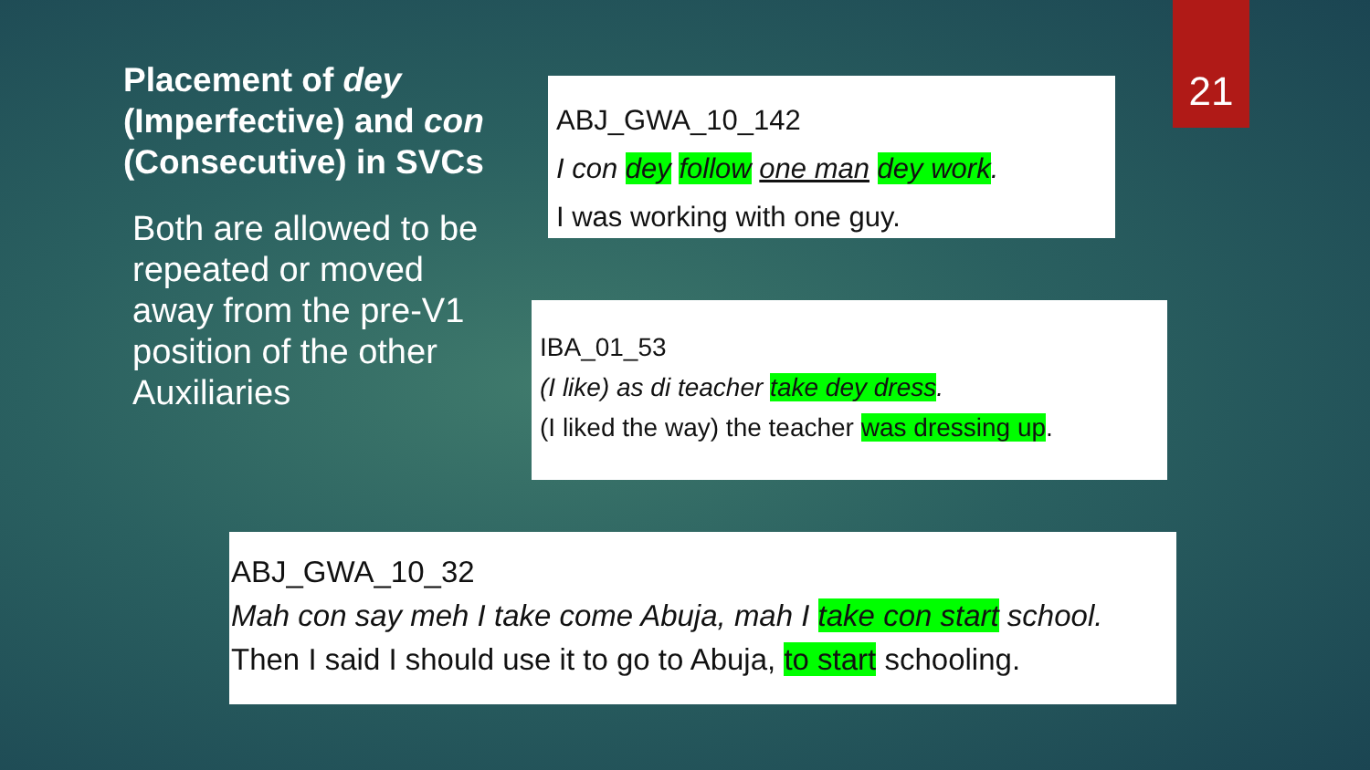Placement of dey (Imperfective) and con (Consecutive) in SVCs
Both are allowed to be repeated or moved away from the pre-V1 position of the other Auxiliaries
ABJ_GWA_10_142
I con dey follow one man dey work.
I was working with one guy.
IBA_01_53
(I like) as di teacher take dey dress.
(I liked the way) the teacher was dressing up.
ABJ_GWA_10_32
Mah con say meh I take come Abuja, mah I take con start school.
Then I said I should use it to go to Abuja, to start schooling.
21